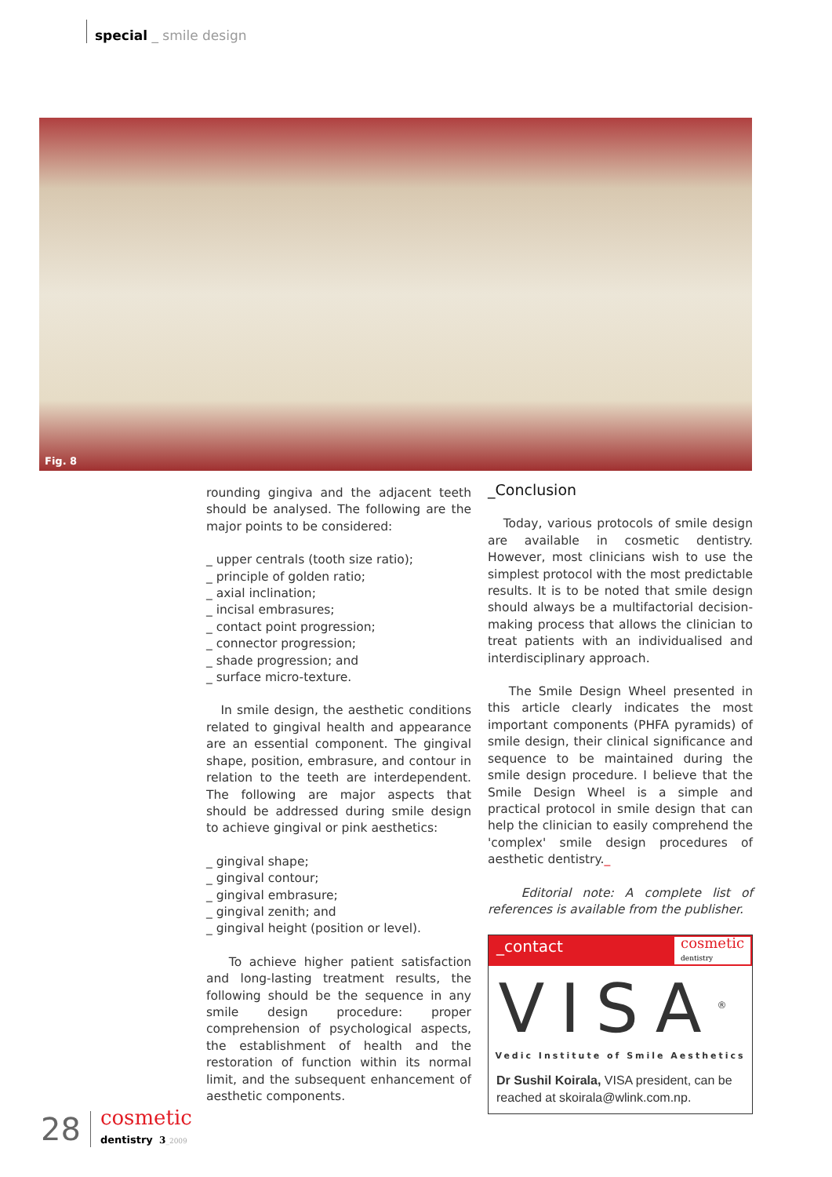special _ smile design
Fig. 8
rounding gingiva and the adjacent teeth should be analysed. The following are the major points to be considered:
_ upper centrals (tooth size ratio);
_ principle of golden ratio;
_ axial inclination;
_ incisal embrasures;
_ contact point progression;
_ connector progression;
_ shade progression; and
_ surface micro-texture.
In smile design, the aesthetic conditions related to gingival health and appearance are an essential component. The gingival shape, position, embrasure, and contour in relation to the teeth are interdependent. The following are major aspects that should be addressed during smile design to achieve gingival or pink aesthetics:
_ gingival shape;
_ gingival contour;
_ gingival embrasure;
_ gingival zenith; and
_ gingival height (position or level).
To achieve higher patient satisfaction and long-lasting treatment results, the following should be the sequence in any smile design procedure: proper comprehension of psychological aspects, the establishment of health and the restoration of function within its normal limit, and the subsequent enhancement of aesthetic components.
_Conclusion
Today, various protocols of smile design are available in cosmetic dentistry. However, most clinicians wish to use the simplest protocol with the most predictable results. It is to be noted that smile design should always be a multifactorial decision-making process that allows the clinician to treat patients with an individualised and interdisciplinary approach.
The Smile Design Wheel presented in this article clearly indicates the most important components (PHFA pyramids) of smile design, their clinical significance and sequence to be maintained during the smile design procedure. I believe that the Smile Design Wheel is a simple and practical protocol in smile design that can help the clinician to easily comprehend the 'complex' smile design procedures of aesthetic dentistry._
Editorial note: A complete list of references is available from the publisher.
_contact
cosmetic
dentistry
VISA<sup>®</sup>
Vedic Institute of Smile Aesthetics
Dr Sushil Koirala, VISA president, can be reached at skoirala@wlink.com.np.
28 cosmetic
dentistry 3_2009